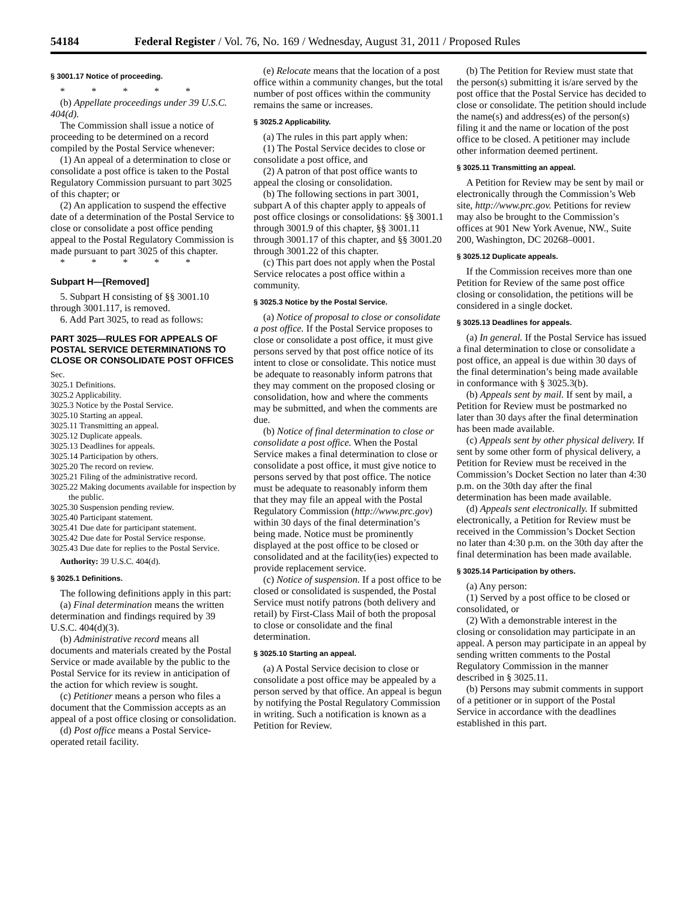54184 Federal Register / Vol. 76, No. 169 / Wednesday, August 31, 2011 / Proposed Rules
§ 3001.17 Notice of proceeding.
* * * * *
(b) Appellate proceedings under 39 U.S.C. 404(d).
The Commission shall issue a notice of proceeding to be determined on a record compiled by the Postal Service whenever:
(1) An appeal of a determination to close or consolidate a post office is taken to the Postal Regulatory Commission pursuant to part 3025 of this chapter; or
(2) An application to suspend the effective date of a determination of the Postal Service to close or consolidate a post office pending appeal to the Postal Regulatory Commission is made pursuant to part 3025 of this chapter.
* * * * *
Subpart H—[Removed]
5. Subpart H consisting of §§ 3001.10 through 3001.117, is removed.
6. Add Part 3025, to read as follows:
PART 3025—RULES FOR APPEALS OF POSTAL SERVICE DETERMINATIONS TO CLOSE OR CONSOLIDATE POST OFFICES
Sec.
3025.1 Definitions.
3025.2 Applicability.
3025.3 Notice by the Postal Service.
3025.10 Starting an appeal.
3025.11 Transmitting an appeal.
3025.12 Duplicate appeals.
3025.13 Deadlines for appeals.
3025.14 Participation by others.
3025.20 The record on review.
3025.21 Filing of the administrative record.
3025.22 Making documents available for inspection by the public.
3025.30 Suspension pending review.
3025.40 Participant statement.
3025.41 Due date for participant statement.
3025.42 Due date for Postal Service response.
3025.43 Due date for replies to the Postal Service.
Authority: 39 U.S.C. 404(d).
§ 3025.1 Definitions.
The following definitions apply in this part:
(a) Final determination means the written determination and findings required by 39 U.S.C. 404(d)(3).
(b) Administrative record means all documents and materials created by the Postal Service or made available by the public to the Postal Service for its review in anticipation of the action for which review is sought.
(c) Petitioner means a person who files a document that the Commission accepts as an appeal of a post office closing or consolidation.
(d) Post office means a Postal Service-operated retail facility.
(e) Relocate means that the location of a post office within a community changes, but the total number of post offices within the community remains the same or increases.
§ 3025.2 Applicability.
(a) The rules in this part apply when:
(1) The Postal Service decides to close or consolidate a post office, and
(2) A patron of that post office wants to appeal the closing or consolidation.
(b) The following sections in part 3001, subpart A of this chapter apply to appeals of post office closings or consolidations: §§ 3001.1 through 3001.9 of this chapter, §§ 3001.11 through 3001.17 of this chapter, and §§ 3001.20 through 3001.22 of this chapter.
(c) This part does not apply when the Postal Service relocates a post office within a community.
§ 3025.3 Notice by the Postal Service.
(a) Notice of proposal to close or consolidate a post office. If the Postal Service proposes to close or consolidate a post office, it must give persons served by that post office notice of its intent to close or consolidate. This notice must be adequate to reasonably inform patrons that they may comment on the proposed closing or consolidation, how and where the comments may be submitted, and when the comments are due.
(b) Notice of final determination to close or consolidate a post office. When the Postal Service makes a final determination to close or consolidate a post office, it must give notice to persons served by that post office. The notice must be adequate to reasonably inform them that they may file an appeal with the Postal Regulatory Commission (http://www.prc.gov) within 30 days of the final determination’s being made. Notice must be prominently displayed at the post office to be closed or consolidated and at the facility(ies) expected to provide replacement service.
(c) Notice of suspension. If a post office to be closed or consolidated is suspended, the Postal Service must notify patrons (both delivery and retail) by First-Class Mail of both the proposal to close or consolidate and the final determination.
§ 3025.10 Starting an appeal.
(a) A Postal Service decision to close or consolidate a post office may be appealed by a person served by that office. An appeal is begun by notifying the Postal Regulatory Commission in writing. Such a notification is known as a Petition for Review.
(b) The Petition for Review must state that the person(s) submitting it is/are served by the post office that the Postal Service has decided to close or consolidate. The petition should include the name(s) and address(es) of the person(s) filing it and the name or location of the post office to be closed. A petitioner may include other information deemed pertinent.
§ 3025.11 Transmitting an appeal.
A Petition for Review may be sent by mail or electronically through the Commission’s Web site, http://www.prc.gov. Petitions for review may also be brought to the Commission’s offices at 901 New York Avenue, NW., Suite 200, Washington, DC 20268–0001.
§ 3025.12 Duplicate appeals.
If the Commission receives more than one Petition for Review of the same post office closing or consolidation, the petitions will be considered in a single docket.
§ 3025.13 Deadlines for appeals.
(a) In general. If the Postal Service has issued a final determination to close or consolidate a post office, an appeal is due within 30 days of the final determination’s being made available in conformance with § 3025.3(b).
(b) Appeals sent by mail. If sent by mail, a Petition for Review must be postmarked no later than 30 days after the final determination has been made available.
(c) Appeals sent by other physical delivery. If sent by some other form of physical delivery, a Petition for Review must be received in the Commission’s Docket Section no later than 4:30 p.m. on the 30th day after the final determination has been made available.
(d) Appeals sent electronically. If submitted electronically, a Petition for Review must be received in the Commission’s Docket Section no later than 4:30 p.m. on the 30th day after the final determination has been made available.
§ 3025.14 Participation by others.
(a) Any person:
(1) Served by a post office to be closed or consolidated, or
(2) With a demonstrable interest in the closing or consolidation may participate in an appeal. A person may participate in an appeal by sending written comments to the Postal Regulatory Commission in the manner described in § 3025.11.
(b) Persons may submit comments in support of a petitioner or in support of the Postal Service in accordance with the deadlines established in this part.